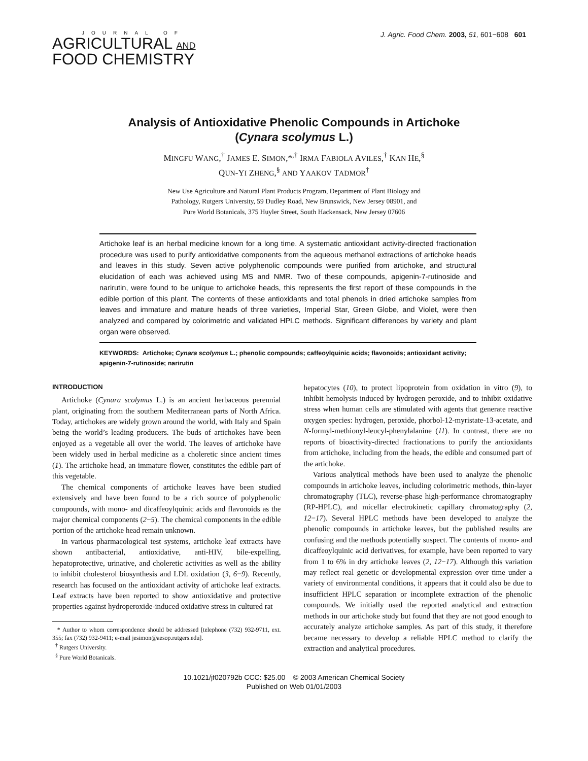JOURNAL OF
AGRICULTURAL AND
FOOD CHEMISTRY
J. Agric. Food Chem. 2003, 51, 601−608 601
Analysis of Antioxidative Phenolic Compounds in Artichoke
(Cynara scolymus L.)
MINGFU WANG,<sup>†</sup> JAMES E. SIMON,*<sup>,†</sup> IRMA FABIOLA AVILES,<sup>†</sup> KAN HE,<sup>§</sup>
QUN-YI ZHENG,<sup>§</sup> AND YAAKOV TADMOR<sup>†</sup>
New Use Agriculture and Natural Plant Products Program, Department of Plant Biology and
Pathology, Rutgers University, 59 Dudley Road, New Brunswick, New Jersey 08901, and
Pure World Botanicals, 375 Huyler Street, South Hackensack, New Jersey 07606
Artichoke leaf is an herbal medicine known for a long time. A systematic antioxidant activity-directed fractionation procedure was used to purify antioxidative components from the aqueous methanol extractions of artichoke heads and leaves in this study. Seven active polyphenolic compounds were purified from artichoke, and structural elucidation of each was achieved using MS and NMR. Two of these compounds, apigenin-7-rutinoside and narirutin, were found to be unique to artichoke heads, this represents the first report of these compounds in the edible portion of this plant. The contents of these antioxidants and total phenols in dried artichoke samples from leaves and immature and mature heads of three varieties, Imperial Star, Green Globe, and Violet, were then analyzed and compared by colorimetric and validated HPLC methods. Significant differences by variety and plant organ were observed.
KEYWORDS: Artichoke; Cynara scolymus L.; phenolic compounds; caffeoylquinic acids; flavonoids; antioxidant activity; apigenin-7-rutinoside; narirutin
INTRODUCTION
Artichoke (Cynara scolymus L.) is an ancient herbaceous perennial plant, originating from the southern Mediterranean parts of North Africa. Today, artichokes are widely grown around the world, with Italy and Spain being the world’s leading producers. The buds of artichokes have been enjoyed as a vegetable all over the world. The leaves of artichoke have been widely used in herbal medicine as a choleretic since ancient times (1). The artichoke head, an immature flower, constitutes the edible part of this vegetable.
The chemical components of artichoke leaves have been studied extensively and have been found to be a rich source of polyphenolic compounds, with mono- and dicaffeoylquinic acids and flavonoids as the major chemical components (2−5). The chemical components in the edible portion of the artichoke head remain unknown.
In various pharmacological test systems, artichoke leaf extracts have shown antibacterial, antioxidative, anti-HIV, bile-expelling, hepatoprotective, urinative, and choleretic activities as well as the ability to inhibit cholesterol biosynthesis and LDL oxidation (3, 6−9). Recently, research has focused on the antioxidant activity of artichoke leaf extracts. Leaf extracts have been reported to show antioxidative and protective properties against hydroperoxide-induced oxidative stress in cultured rat
* Author to whom correspondence should be addressed [telephone (732) 932-9711, ext. 355; fax (732) 932-9411; e-mail jesimon@aesop.rutgers.edu].
<sup>†</sup> Rutgers University.
<sup>§</sup> Pure World Botanicals.
hepatocytes (10), to protect lipoprotein from oxidation in vitro (9), to inhibit hemolysis induced by hydrogen peroxide, and to inhibit oxidative stress when human cells are stimulated with agents that generate reactive oxygen species: hydrogen, peroxide, phorbol-12-myristate-13-acetate, and N-formyl-methionyl-leucyl-phenylalanine (11). In contrast, there are no reports of bioactivity-directed fractionations to purify the antioxidants from artichoke, including from the heads, the edible and consumed part of the artichoke.
Various analytical methods have been used to analyze the phenolic compounds in artichoke leaves, including colorimetric methods, thin-layer chromatography (TLC), reverse-phase high-performance chromatography (RP-HPLC), and micellar electrokinetic capillary chromatography (2, 12−17). Several HPLC methods have been developed to analyze the phenolic compounds in artichoke leaves, but the published results are confusing and the methods potentially suspect. The contents of mono- and dicaffeoylquinic acid derivatives, for example, have been reported to vary from 1 to 6% in dry artichoke leaves (2, 12−17). Although this variation may reflect real genetic or developmental expression over time under a variety of environmental conditions, it appears that it could also be due to insufficient HPLC separation or incomplete extraction of the phenolic compounds. We initially used the reported analytical and extraction methods in our artichoke study but found that they are not good enough to accurately analyze artichoke samples. As part of this study, it therefore became necessary to develop a reliable HPLC method to clarify the extraction and analytical procedures.
10.1021/jf020792b CCC: $25.00 © 2003 American Chemical Society
Published on Web 01/01/2003